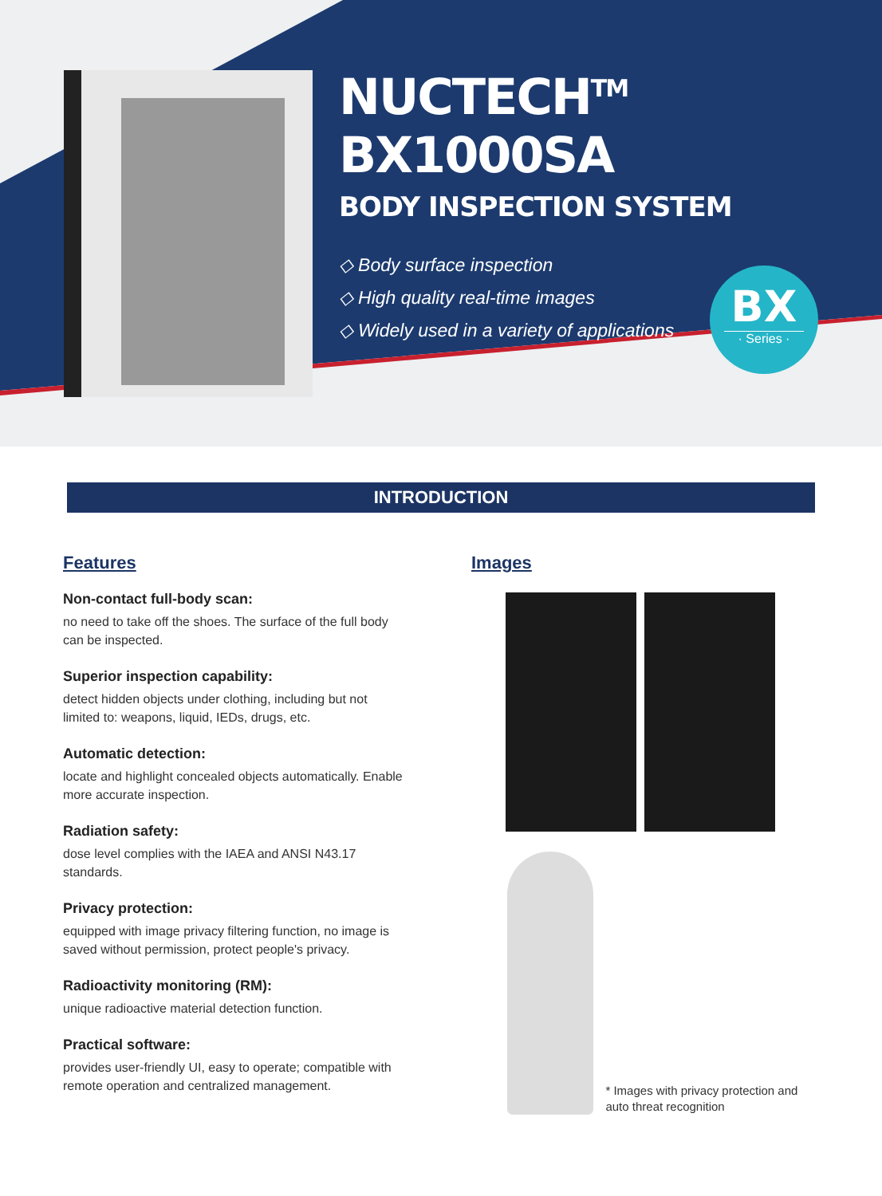NUCTECH<sup>TM</sup> BX1000SA
BODY INSPECTION SYSTEM
◇ Body surface inspection
◇ High quality real-time images
◇ Widely used in a variety of applications
BX
· Series ·
INTRODUCTION
Features
Non-contact full-body scan:
no need to take off the shoes. The surface of the full body can be inspected.
Superior inspection capability:
detect hidden objects under clothing, including but not limited to: weapons, liquid, IEDs, drugs, etc.
Automatic detection:
locate and highlight concealed objects automatically. Enable more accurate inspection.
Radiation safety:
dose level complies with the IAEA and ANSI N43.17 standards.
Privacy protection:
equipped with image privacy filtering function, no image is saved without permission, protect people's privacy.
Radioactivity monitoring (RM):
unique radioactive material detection function.
Practical software:
provides user-friendly UI, easy to operate; compatible with remote operation and centralized management.
Images
* Images with privacy protection and auto threat recognition